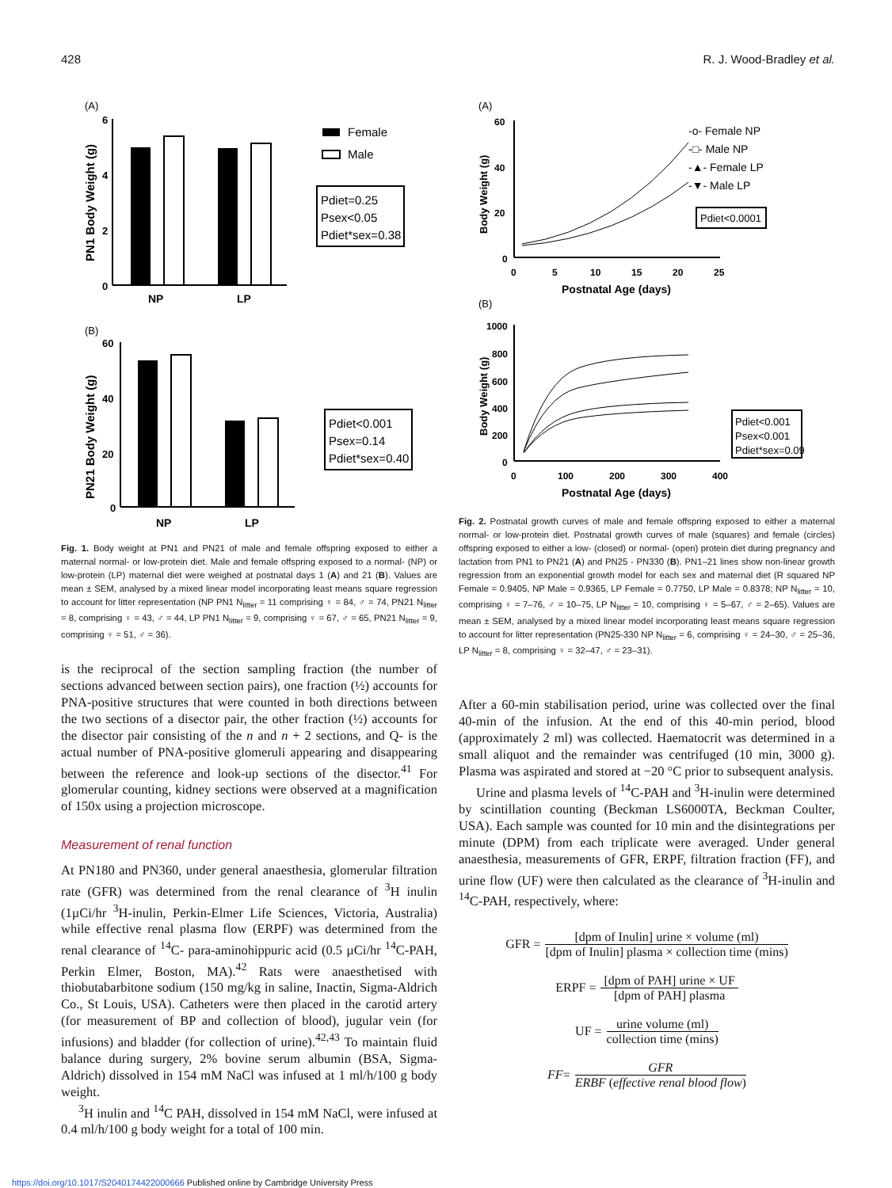428 R. J. Wood-Bradley et al.
(A)
6
4
2
0
PN1 Body Weight (g)
NP
LP
Female
Male
Pdiet=0.25
Psex<0.05
Pdiet*sex=0.38
(B)
60
40
20
0
PN21 Body Weight (g)
NP
LP
Pdiet<0.001
Psex=0.14
Pdiet*sex=0.40
Fig. 1. Body weight at PN1 and PN21 of male and female offspring exposed to either a maternal normal- or low-protein diet. Male and female offspring exposed to a normal- (NP) or low-protein (LP) maternal diet were weighed at postnatal days 1 (A) and 21 (B). Values are mean ± SEM, analysed by a mixed linear model incorporating least means square regression to account for litter representation (NP PN1 N<sub>litter</sub> = 11 comprising ♀ = 84, ♂ = 74, PN21 N<sub>litter</sub> = 8, comprising ♀ = 43, ♂ = 44, LP PN1 N<sub>litter</sub> = 9, comprising ♀ = 67, ♂ = 65, PN21 N<sub>litter</sub> = 9, comprising ♀ = 51, ♂ = 36).
is the reciprocal of the section sampling fraction (the number of sections advanced between section pairs), one fraction (½) accounts for PNA-positive structures that were counted in both directions between the two sections of a disector pair, the other fraction (½) accounts for the disector pair consisting of the n and n + 2 sections, and Q- is the actual number of PNA-positive glomeruli appearing and disappearing between the reference and look-up sections of the disector.<sup>41</sup> For glomerular counting, kidney sections were observed at a magnification of 150x using a projection microscope.
Measurement of renal function
At PN180 and PN360, under general anaesthesia, glomerular filtration rate (GFR) was determined from the renal clearance of <sup>3</sup>H inulin (1µCi/hr <sup>3</sup>H-inulin, Perkin-Elmer Life Sciences, Victoria, Australia) while effective renal plasma flow (ERPF) was determined from the renal clearance of <sup>14</sup>C- para-aminohippuric acid (0.5 µCi/hr <sup>14</sup>C-PAH, Perkin Elmer, Boston, MA).<sup>42</sup> Rats were anaesthetised with thiobutabarbitone sodium (150 mg/kg in saline, Inactin, Sigma-Aldrich Co., St Louis, USA). Catheters were then placed in the carotid artery (for measurement of BP and collection of blood), jugular vein (for infusions) and bladder (for collection of urine).<sup>42,43</sup> To maintain fluid balance during surgery, 2% bovine serum albumin (BSA, Sigma-Aldrich) dissolved in 154 mM NaCl was infused at 1 ml/h/100 g body weight.
<sup>3</sup>H inulin and <sup>14</sup>C PAH, dissolved in 154 mM NaCl, were infused at 0.4 ml/h/100 g body weight for a total of 100 min.
(A)
60
40
20
0
0
5
10
15
20
25
Postnatal Age (days)
Body Weight (g)
-o- Female NP
-□- Male NP
-▲- Female LP
-▼- Male LP
Pdiet<0.0001
(B)
1000
800
600
400
200
0
0
100
200
300
400
Postnatal Age (days)
Body Weight (g)
Pdiet<0.001
Psex<0.001
Pdiet*sex=0.09
Fig. 2. Postnatal growth curves of male and female offspring exposed to either a maternal normal- or low-protein diet. Postnatal growth curves of male (squares) and female (circles) offspring exposed to either a low- (closed) or normal- (open) protein diet during pregnancy and lactation from PN1 to PN21 (A) and PN25 - PN330 (B). PN1–21 lines show non-linear growth regression from an exponential growth model for each sex and maternal diet (R squared NP Female = 0.9405, NP Male = 0.9365, LP Female = 0.7750, LP Male = 0.8378; NP N<sub>litter</sub> = 10, comprising ♀ = 7–76, ♂ = 10–75, LP N<sub>litter</sub> = 10, comprising ♀ = 5–67, ♂ = 2–65). Values are mean ± SEM, analysed by a mixed linear model incorporating least means square regression to account for litter representation (PN25-330 NP N<sub>litter</sub> = 6, comprising ♀ = 24–30, ♂ = 25–36, LP N<sub>litter</sub> = 8, comprising ♀ = 32–47, ♂ = 23–31).
After a 60-min stabilisation period, urine was collected over the final 40-min of the infusion. At the end of this 40-min period, blood (approximately 2 ml) was collected. Haematocrit was determined in a small aliquot and the remainder was centrifuged (10 min, 3000 g). Plasma was aspirated and stored at −20 °C prior to subsequent analysis.
Urine and plasma levels of <sup>14</sup>C-PAH and <sup>3</sup>H-inulin were determined by scintillation counting (Beckman LS6000TA, Beckman Coulter, USA). Each sample was counted for 10 min and the disintegrations per minute (DPM) from each triplicate were averaged. Under general anaesthesia, measurements of GFR, ERPF, filtration fraction (FF), and urine flow (UF) were then calculated as the clearance of <sup>3</sup>H-inulin and <sup>14</sup>C-PAH, respectively, where:
GFR = [dpm of Inulin] urine × volume (ml) [dpm of Inulin] plasma × collection time (mins)
ERPF = [dpm of PAH] urine × UF [dpm of PAH] plasma
UF = urine volume (ml) collection time (mins)
FF = GFR ERBF (effective renal blood flow)
https://doi.org/10.1017/S2040174422000666 Published online by Cambridge University Press